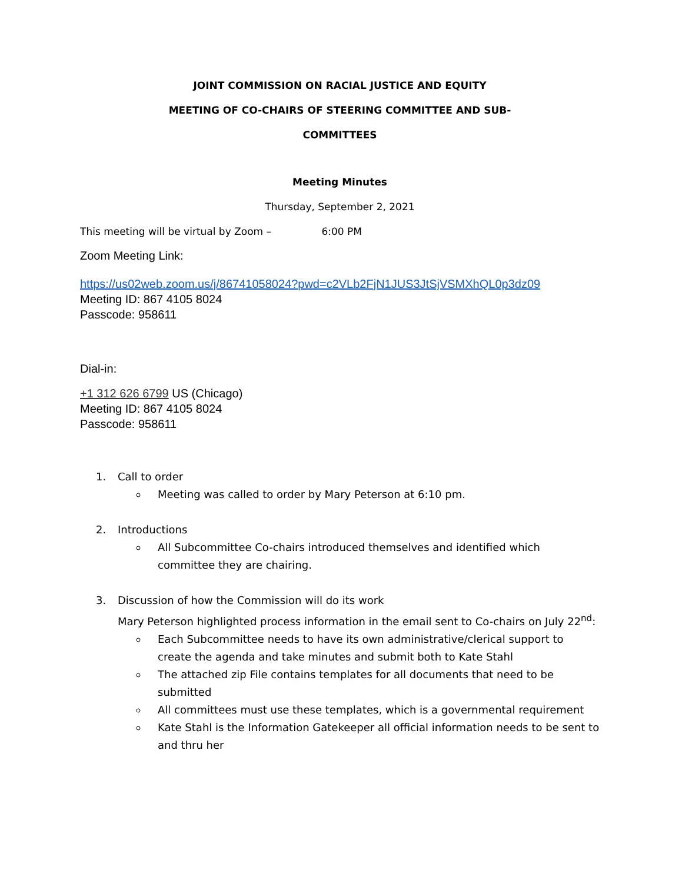JOINT COMMISSION ON RACIAL JUSTICE AND EQUITY
MEETING OF CO-CHAIRS OF STEERING COMMITTEE AND SUB-
COMMITTEES
Meeting Minutes
Thursday, September 2, 2021
This meeting will be virtual by Zoom – 6:00 PM
Zoom Meeting Link:
https://us02web.zoom.us/j/86741058024?pwd=c2VLb2FjN1JUS3JtSjVSMXhQL0p3dz09
Meeting ID: 867 4105 8024
Passcode: 958611
Dial-in:
+1 312 626 6799 US (Chicago)
Meeting ID: 867 4105 8024
Passcode: 958611
1. Call to order
Meeting was called to order by Mary Peterson at 6:10 pm.
2. Introductions
All Subcommittee Co-chairs introduced themselves and identified which committee they are chairing.
3. Discussion of how the Commission will do its work
Mary Peterson highlighted process information in the email sent to Co-chairs on July 22<sup>nd</sup>:
Each Subcommittee needs to have its own administrative/clerical support to create the agenda and take minutes and submit both to Kate Stahl
The attached zip File contains templates for all documents that need to be submitted
All committees must use these templates, which is a governmental requirement
Kate Stahl is the Information Gatekeeper all official information needs to be sent to and thru her